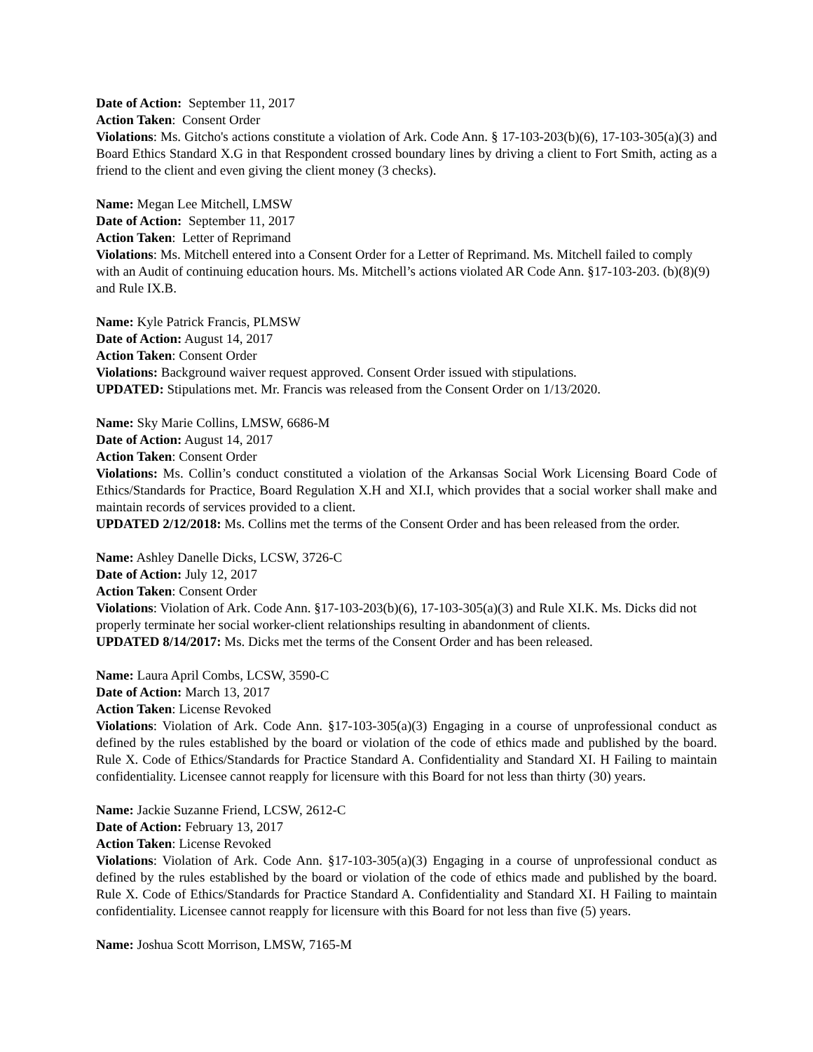Date of Action: September 11, 2017
Action Taken: Consent Order
Violations: Ms. Gitcho's actions constitute a violation of Ark. Code Ann. § 17-103-203(b)(6), 17-103-305(a)(3) and Board Ethics Standard X.G in that Respondent crossed boundary lines by driving a client to Fort Smith, acting as a friend to the client and even giving the client money (3 checks).
Name: Megan Lee Mitchell, LMSW
Date of Action: September 11, 2017
Action Taken: Letter of Reprimand
Violations: Ms. Mitchell entered into a Consent Order for a Letter of Reprimand. Ms. Mitchell failed to comply with an Audit of continuing education hours. Ms. Mitchell’s actions violated AR Code Ann. §17-103-203. (b)(8)(9) and Rule IX.B.
Name: Kyle Patrick Francis, PLMSW
Date of Action: August 14, 2017
Action Taken: Consent Order
Violations: Background waiver request approved. Consent Order issued with stipulations.
UPDATED: Stipulations met. Mr. Francis was released from the Consent Order on 1/13/2020.
Name: Sky Marie Collins, LMSW, 6686-M
Date of Action: August 14, 2017
Action Taken: Consent Order
Violations: Ms. Collin’s conduct constituted a violation of the Arkansas Social Work Licensing Board Code of Ethics/Standards for Practice, Board Regulation X.H and XI.I, which provides that a social worker shall make and maintain records of services provided to a client.
UPDATED 2/12/2018: Ms. Collins met the terms of the Consent Order and has been released from the order.
Name: Ashley Danelle Dicks, LCSW, 3726-C
Date of Action: July 12, 2017
Action Taken: Consent Order
Violations: Violation of Ark. Code Ann. §17-103-203(b)(6), 17-103-305(a)(3) and Rule XI.K. Ms. Dicks did not properly terminate her social worker-client relationships resulting in abandonment of clients.
UPDATED 8/14/2017: Ms. Dicks met the terms of the Consent Order and has been released.
Name: Laura April Combs, LCSW, 3590-C
Date of Action: March 13, 2017
Action Taken: License Revoked
Violations: Violation of Ark. Code Ann. §17-103-305(a)(3) Engaging in a course of unprofessional conduct as defined by the rules established by the board or violation of the code of ethics made and published by the board. Rule X. Code of Ethics/Standards for Practice Standard A. Confidentiality and Standard XI. H Failing to maintain confidentiality. Licensee cannot reapply for licensure with this Board for not less than thirty (30) years.
Name: Jackie Suzanne Friend, LCSW, 2612-C
Date of Action: February 13, 2017
Action Taken: License Revoked
Violations: Violation of Ark. Code Ann. §17-103-305(a)(3) Engaging in a course of unprofessional conduct as defined by the rules established by the board or violation of the code of ethics made and published by the board. Rule X. Code of Ethics/Standards for Practice Standard A. Confidentiality and Standard XI. H Failing to maintain confidentiality. Licensee cannot reapply for licensure with this Board for not less than five (5) years.
Name: Joshua Scott Morrison, LMSW, 7165-M